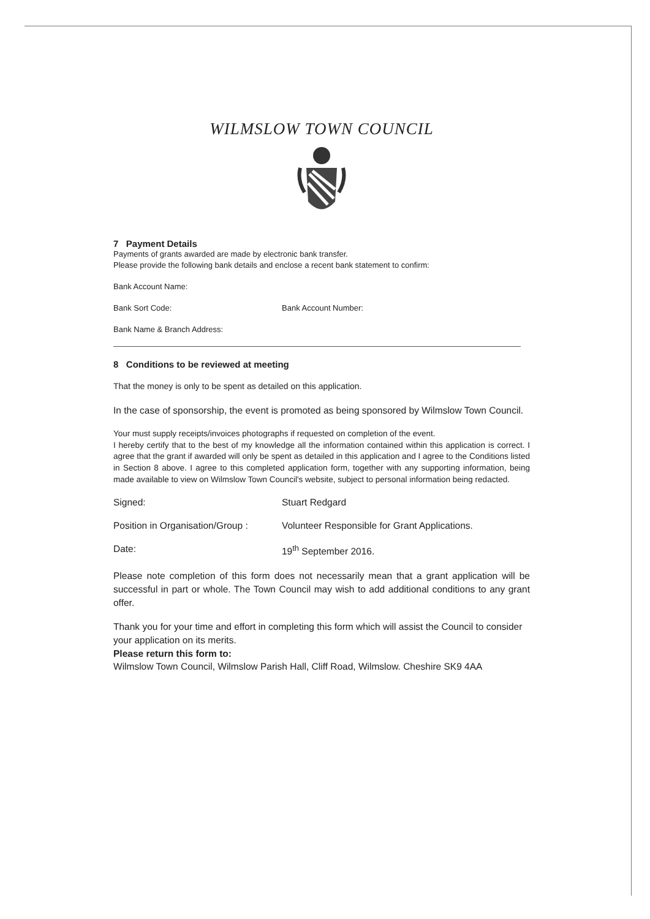WILMSLOW TOWN COUNCIL
7 Payment Details
Payments of grants awarded are made by electronic bank transfer.
Please provide the following bank details and enclose a recent bank statement to confirm:
Bank Account Name:
Bank Sort Code: Bank Account Number:
Bank Name & Branch Address:
8 Conditions to be reviewed at meeting
That the money is only to be spent as detailed on this application.
In the case of sponsorship, the event is promoted as being sponsored by Wilmslow Town Council.
Your must supply receipts/invoices photographs if requested on completion of the event.
I hereby certify that to the best of my knowledge all the information contained within this application is correct. I agree that the grant if awarded will only be spent as detailed in this application and I agree to the Conditions listed in Section 8 above. I agree to this completed application form, together with any supporting information, being made available to view on Wilmslow Town Council's website, subject to personal information being redacted.
Signed: Stuart Redgard
Position in Organisation/Group : Volunteer Responsible for Grant Applications.
Date: 19<sup>th</sup> September 2016.
Please note completion of this form does not necessarily mean that a grant application will be successful in part or whole. The Town Council may wish to add additional conditions to any grant offer.
Thank you for your time and effort in completing this form which will assist the Council to consider your application on its merits.
Please return this form to:
Wilmslow Town Council, Wilmslow Parish Hall, Cliff Road, Wilmslow. Cheshire SK9 4AA